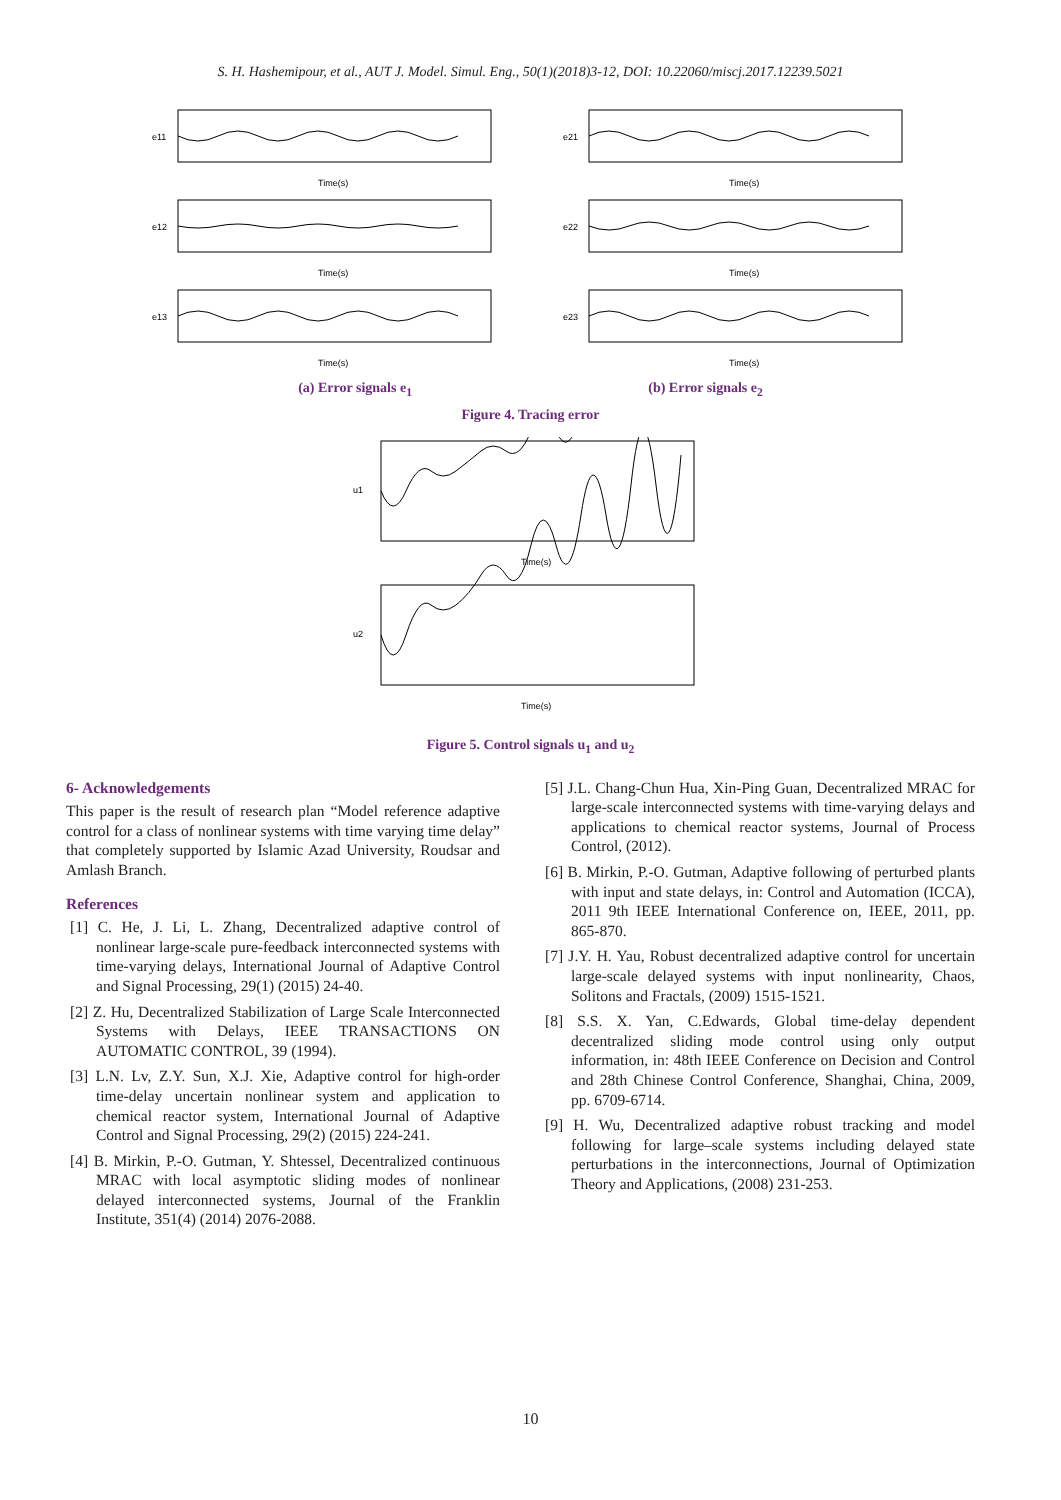S. H. Hashemipour, et al., AUT J. Model. Simul. Eng., 50(1)(2018)3-12, DOI: 10.22060/miscj.2017.12239.5021
e11
Time(s)
e12
Time(s)
e13
Time(s)
e21
Time(s)
e22
Time(s)
e23
Time(s)
(a) Error signals e<sub>1</sub> (b) Error signals e<sub>2</sub>
Figure 4. Tracing error
u1
Time(s)
u2
Time(s)
Figure 5. Control signals u<sub>1</sub> and u<sub>2</sub>
6- Acknowledgements
This paper is the result of research plan “Model reference adaptive control for a class of nonlinear systems with time varying time delay” that completely supported by Islamic Azad University, Roudsar and Amlash Branch.
References
[1] C. He, J. Li, L. Zhang, Decentralized adaptive control of nonlinear large-scale pure-feedback interconnected systems with time-varying delays, International Journal of Adaptive Control and Signal Processing, 29(1) (2015) 24-40.
[2] Z. Hu, Decentralized Stabilization of Large Scale Interconnected Systems with Delays, IEEE TRANSACTIONS ON AUTOMATIC CONTROL, 39 (1994).
[3] L.N. Lv, Z.Y. Sun, X.J. Xie, Adaptive control for high-order time-delay uncertain nonlinear system and application to chemical reactor system, International Journal of Adaptive Control and Signal Processing, 29(2) (2015) 224-241.
[4] B. Mirkin, P.-O. Gutman, Y. Shtessel, Decentralized continuous MRAC with local asymptotic sliding modes of nonlinear delayed interconnected systems, Journal of the Franklin Institute, 351(4) (2014) 2076-2088.
[5] J.L. Chang-Chun Hua, Xin-Ping Guan, Decentralized MRAC for large-scale interconnected systems with time-varying delays and applications to chemical reactor systems, Journal of Process Control, (2012).
[6] B. Mirkin, P.-O. Gutman, Adaptive following of perturbed plants with input and state delays, in: Control and Automation (ICCA), 2011 9th IEEE International Conference on, IEEE, 2011, pp. 865-870.
[7] J.Y. H. Yau, Robust decentralized adaptive control for uncertain large-scale delayed systems with input nonlinearity, Chaos, Solitons and Fractals, (2009) 1515-1521.
[8] S.S. X. Yan, C.Edwards, Global time-delay dependent decentralized sliding mode control using only output information, in: 48th IEEE Conference on Decision and Control and 28th Chinese Control Conference, Shanghai, China, 2009, pp. 6709-6714.
[9] H. Wu, Decentralized adaptive robust tracking and model following for large–scale systems including delayed state perturbations in the interconnections, Journal of Optimization Theory and Applications, (2008) 231-253.
10